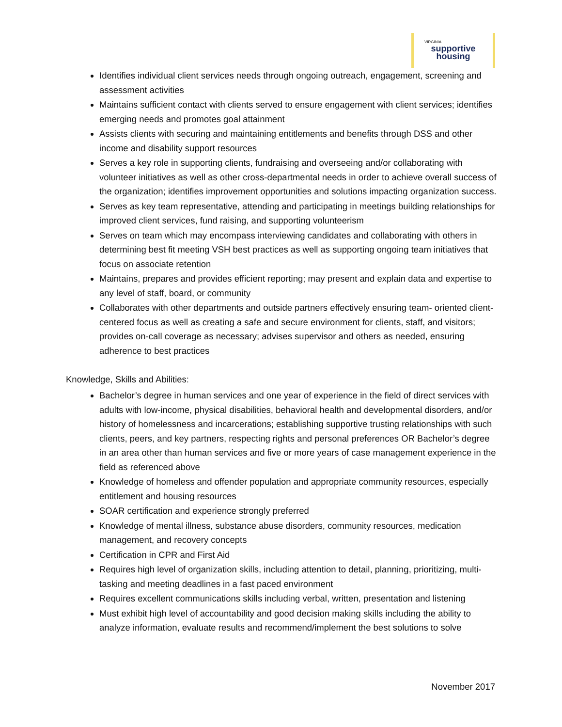VIRGINIA
supportive
housing
Identifies individual client services needs through ongoing outreach, engagement, screening and assessment activities
Maintains sufficient contact with clients served to ensure engagement with client services; identifies emerging needs and promotes goal attainment
Assists clients with securing and maintaining entitlements and benefits through DSS and other income and disability support resources
Serves a key role in supporting clients, fundraising and overseeing and/or collaborating with volunteer initiatives as well as other cross-departmental needs in order to achieve overall success of the organization; identifies improvement opportunities and solutions impacting organization success.
Serves as key team representative, attending and participating in meetings building relationships for improved client services, fund raising, and supporting volunteerism
Serves on team which may encompass interviewing candidates and collaborating with others in determining best fit meeting VSH best practices as well as supporting ongoing team initiatives that focus on associate retention
Maintains, prepares and provides efficient reporting; may present and explain data and expertise to any level of staff, board, or community
Collaborates with other departments and outside partners effectively ensuring team- oriented client-centered focus as well as creating a safe and secure environment for clients, staff, and visitors; provides on-call coverage as necessary; advises supervisor and others as needed, ensuring adherence to best practices
Knowledge, Skills and Abilities:
Bachelor’s degree in human services and one year of experience in the field of direct services with adults with low-income, physical disabilities, behavioral health and developmental disorders, and/or history of homelessness and incarcerations; establishing supportive trusting relationships with such clients, peers, and key partners, respecting rights and personal preferences OR Bachelor’s degree in an area other than human services and five or more years of case management experience in the field as referenced above
Knowledge of homeless and offender population and appropriate community resources, especially entitlement and housing resources
SOAR certification and experience strongly preferred
Knowledge of mental illness, substance abuse disorders, community resources, medication management, and recovery concepts
Certification in CPR and First Aid
Requires high level of organization skills, including attention to detail, planning, prioritizing, multi-tasking and meeting deadlines in a fast paced environment
Requires excellent communications skills including verbal, written, presentation and listening
Must exhibit high level of accountability and good decision making skills including the ability to analyze information, evaluate results and recommend/implement the best solutions to solve
November 2017